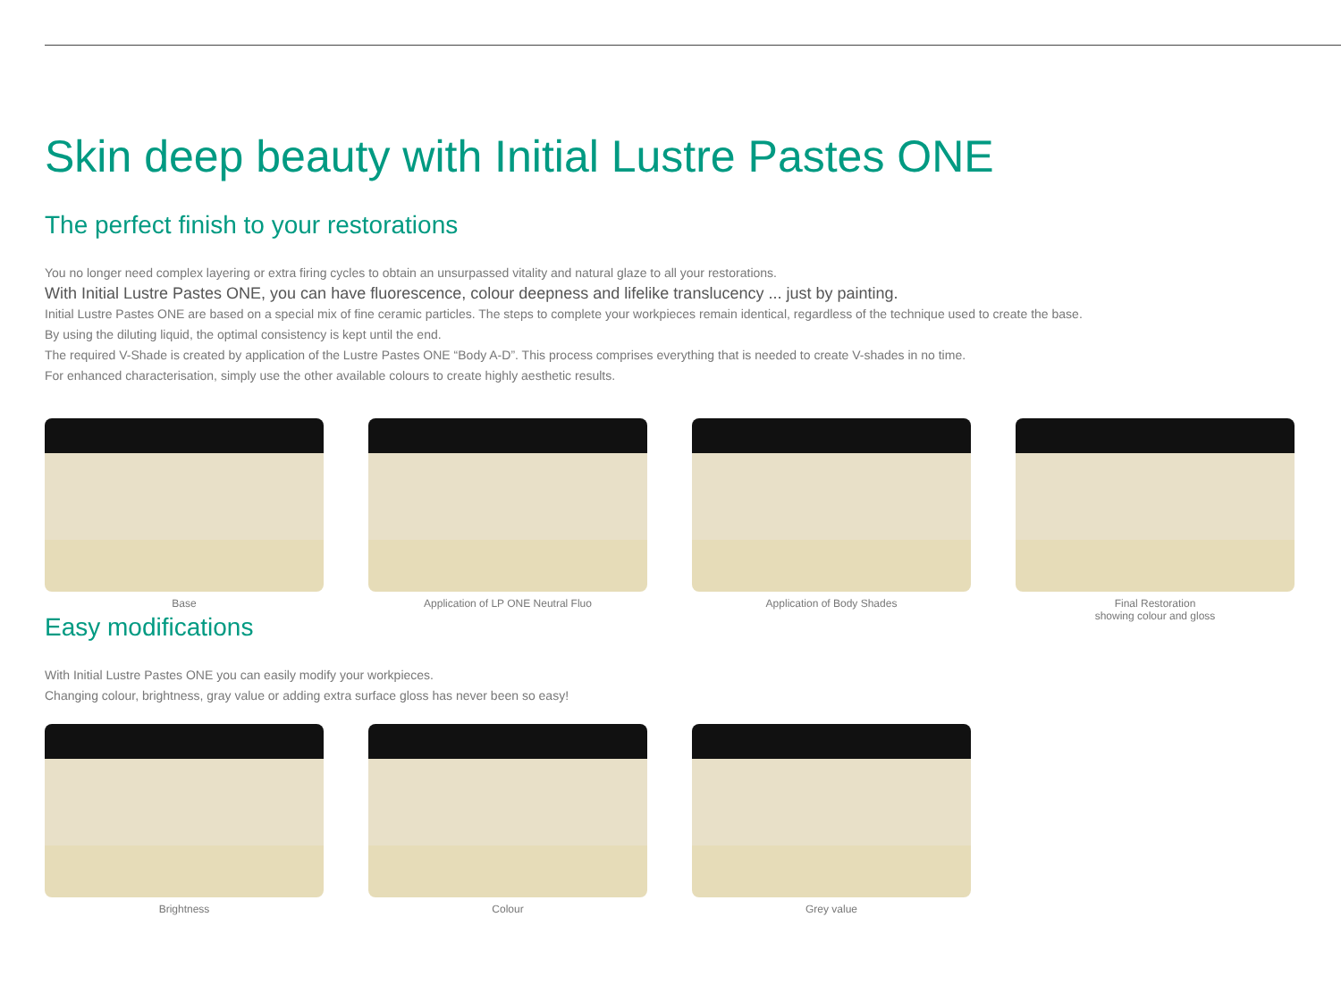Skin deep beauty with Initial Lustre Pastes ONE
The perfect finish to your restorations
You no longer need complex layering or extra firing cycles to obtain an unsurpassed vitality and natural glaze to all your restorations.
With Initial Lustre Pastes ONE, you can have fluorescence, colour deepness and lifelike translucency ... just by painting.
Initial Lustre Pastes ONE are based on a special mix of fine ceramic particles. The steps to complete your workpieces remain identical, regardless of the technique used to create the base.
By using the diluting liquid, the optimal consistency is kept until the end.
The required V-Shade is created by application of the Lustre Pastes ONE “Body A-D”. This process comprises everything that is needed to create V-shades in no time.
For enhanced characterisation, simply use the other available colours to create highly aesthetic results.
Base Application of LP ONE Neutral Fluo Application of Body Shades Final Restoration
showing colour and gloss
Easy modifications
With Initial Lustre Pastes ONE you can easily modify your workpieces.
Changing colour, brightness, gray value or adding extra surface gloss has never been so easy!
Brightness Colour Grey value